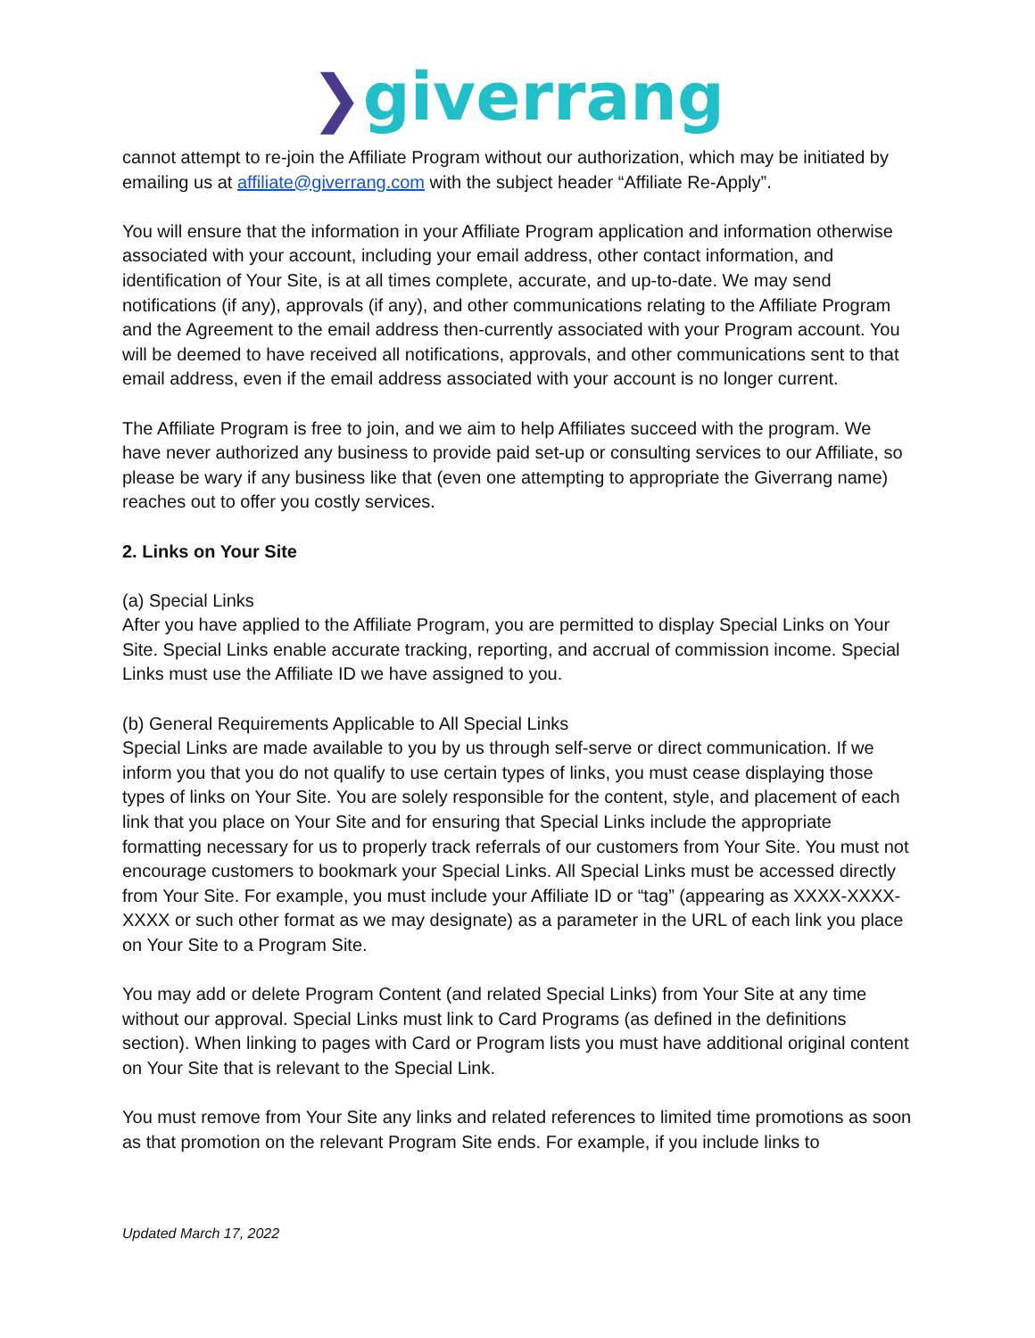❯giverrang
cannot attempt to re-join the Affiliate Program without our authorization, which may be initiated by emailing us at affiliate@giverrang.com with the subject header “Affiliate Re-Apply”.
You will ensure that the information in your Affiliate Program application and information otherwise associated with your account, including your email address, other contact information, and identification of Your Site, is at all times complete, accurate, and up-to-date. We may send notifications (if any), approvals (if any), and other communications relating to the Affiliate Program and the Agreement to the email address then-currently associated with your Program account. You will be deemed to have received all notifications, approvals, and other communications sent to that email address, even if the email address associated with your account is no longer current.
The Affiliate Program is free to join, and we aim to help Affiliates succeed with the program. We have never authorized any business to provide paid set-up or consulting services to our Affiliate, so please be wary if any business like that (even one attempting to appropriate the Giverrang name) reaches out to offer you costly services.
2. Links on Your Site
(a) Special Links
After you have applied to the Affiliate Program, you are permitted to display Special Links on Your Site. Special Links enable accurate tracking, reporting, and accrual of commission income. Special Links must use the Affiliate ID we have assigned to you.
(b) General Requirements Applicable to All Special Links
Special Links are made available to you by us through self-serve or direct communication. If we inform you that you do not qualify to use certain types of links, you must cease displaying those types of links on Your Site. You are solely responsible for the content, style, and placement of each link that you place on Your Site and for ensuring that Special Links include the appropriate formatting necessary for us to properly track referrals of our customers from Your Site. You must not encourage customers to bookmark your Special Links. All Special Links must be accessed directly from Your Site. For example, you must include your Affiliate ID or “tag” (appearing as XXXX-XXXX-XXXX or such other format as we may designate) as a parameter in the URL of each link you place on Your Site to a Program Site.
You may add or delete Program Content (and related Special Links) from Your Site at any time without our approval. Special Links must link to Card Programs (as defined in the definitions section). When linking to pages with Card or Program lists you must have additional original content on Your Site that is relevant to the Special Link.
You must remove from Your Site any links and related references to limited time promotions as soon as that promotion on the relevant Program Site ends. For example, if you include links to
Updated March 17, 2022